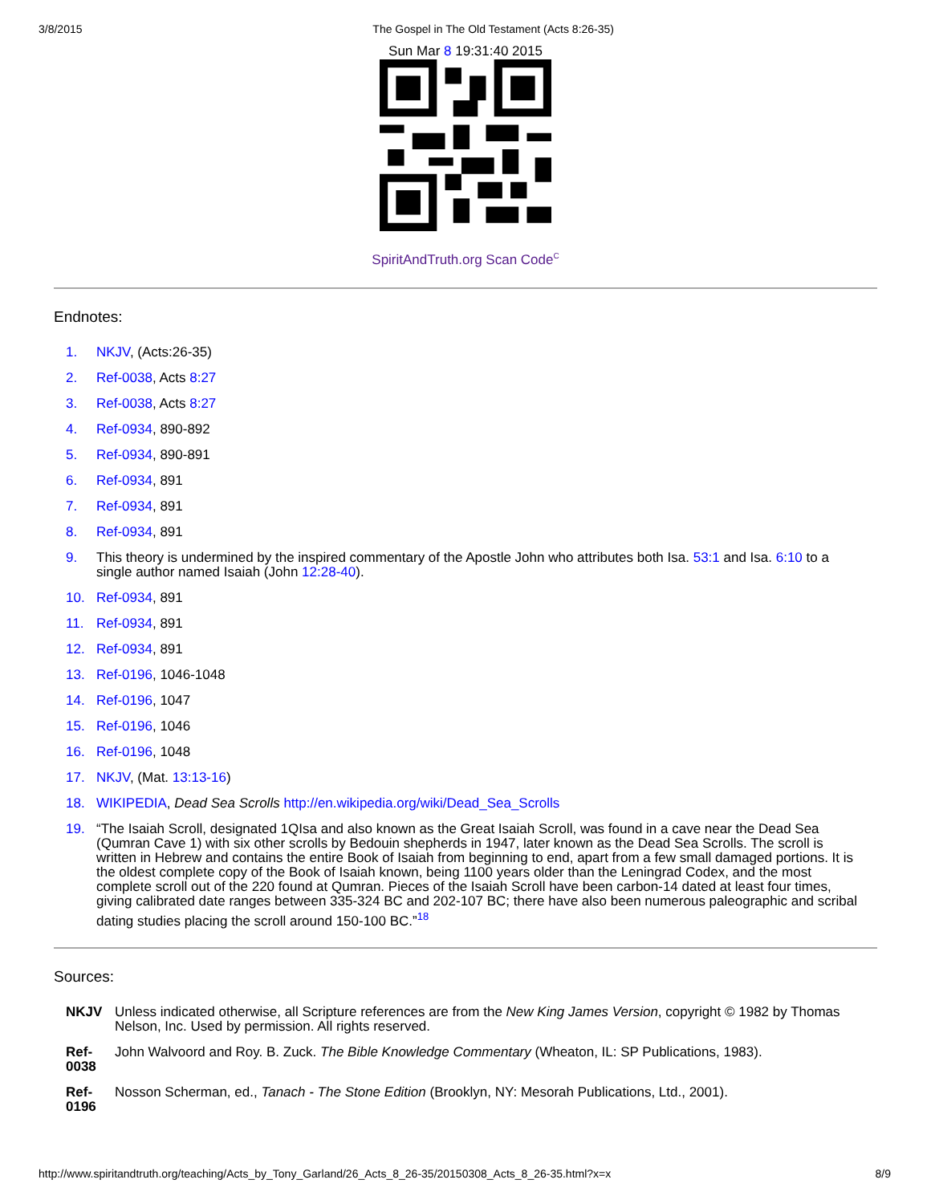3/8/2015 The Gospel in The Old Testament (Acts 8:26-35)
Sun Mar 8 19:31:40 2015
SpiritAndTruth.org Scan Code<sup>C</sup>
Endnotes:
1. NKJV, (Acts:26-35)
2. Ref-0038, Acts 8:27
3. Ref-0038, Acts 8:27
4. Ref-0934, 890-892
5. Ref-0934, 890-891
6. Ref-0934, 891
7. Ref-0934, 891
8. Ref-0934, 891
9. This theory is undermined by the inspired commentary of the Apostle John who attributes both Isa. 53:1 and Isa. 6:10 to a single author named Isaiah (John 12:28-40).
10. Ref-0934, 891
11. Ref-0934, 891
12. Ref-0934, 891
13. Ref-0196, 1046-1048
14. Ref-0196, 1047
15. Ref-0196, 1046
16. Ref-0196, 1048
17. NKJV, (Mat. 13:13-16)
18. WIKIPEDIA, Dead Sea Scrolls http://en.wikipedia.org/wiki/Dead_Sea_Scrolls
19. “The Isaiah Scroll, designated 1QIsa and also known as the Great Isaiah Scroll, was found in a cave near the Dead Sea (Qumran Cave 1) with six other scrolls by Bedouin shepherds in 1947, later known as the Dead Sea Scrolls. The scroll is written in Hebrew and contains the entire Book of Isaiah from beginning to end, apart from a few small damaged portions. It is the oldest complete copy of the Book of Isaiah known, being 1100 years older than the Leningrad Codex, and the most complete scroll out of the 220 found at Qumran. Pieces of the Isaiah Scroll have been carbon-14 dated at least four times, giving calibrated date ranges between 335-324 BC and 202-107 BC; there have also been numerous paleographic and scribal dating studies placing the scroll around 150-100 BC.”<sup>18</sup>
Sources:
NKJV Unless indicated otherwise, all Scripture references are from the New King James Version, copyright © 1982 by Thomas Nelson, Inc. Used by permission. All rights reserved.
Ref-
0038 John Walvoord and Roy. B. Zuck. The Bible Knowledge Commentary (Wheaton, IL: SP Publications, 1983).
Ref-
0196 Nosson Scherman, ed., Tanach - The Stone Edition (Brooklyn, NY: Mesorah Publications, Ltd., 2001).
http://www.spiritandtruth.org/teaching/Acts_by_Tony_Garland/26_Acts_8_26-35/20150308_Acts_8_26-35.html?x=x 8/9